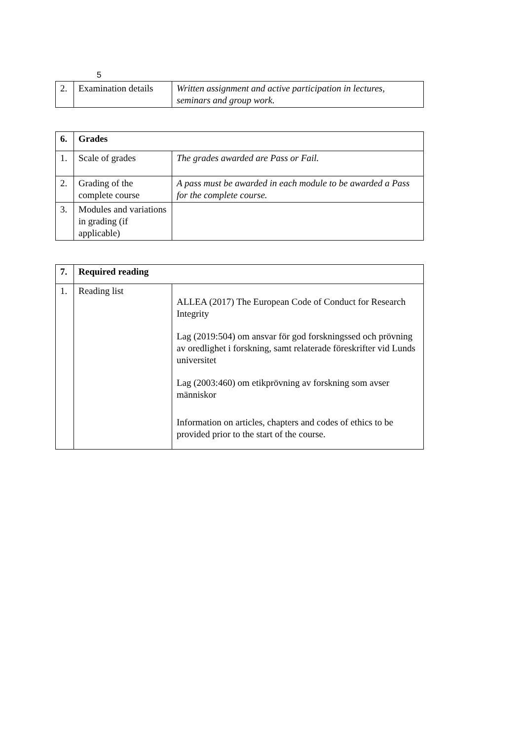5
| 2. | Examination details | Written assignment and active participation in lectures, seminars and group work. |
| 6. | Grades | |
| 1. | Scale of grades | The grades awarded are Pass or Fail. |
| 2. | Grading of the complete course | A pass must be awarded in each module to be awarded a Pass for the complete course. |
| 3. | Modules and variations in grading (if applicable) | |
| 7. | Required reading | |
| 1. | Reading list | ALLEA (2017) The European Code of Conduct for Research Integrity Lag (2019:504) om ansvar för god forskningssed och prövning av oredlighet i forskning, samt relaterade föreskrifter vid Lunds universitet Lag (2003:460) om etikprövning av forskning som avser människor Information on articles, chapters and codes of ethics to be provided prior to the start of the course. |